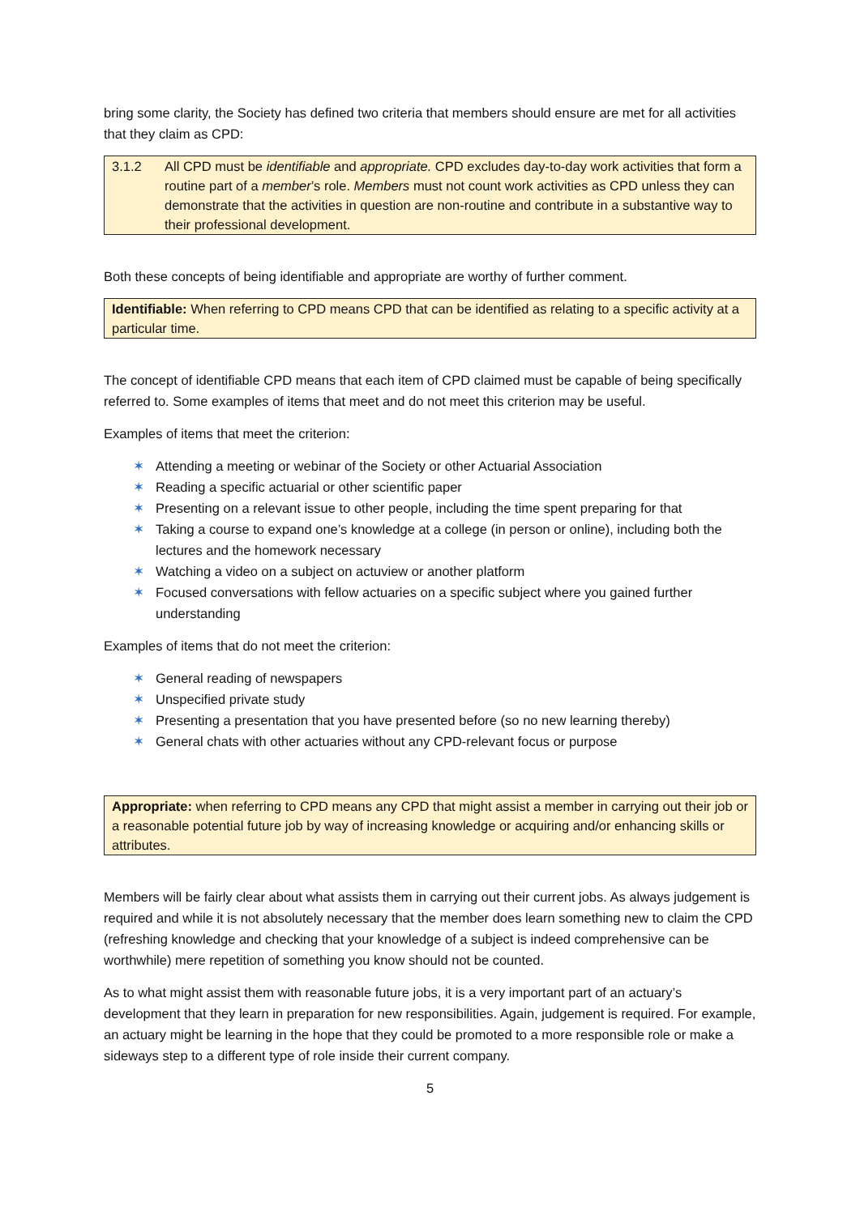bring some clarity, the Society has defined two criteria that members should ensure are met for all activities that they claim as CPD:
3.1.2 All CPD must be identifiable and appropriate. CPD excludes day-to-day work activities that form a routine part of a member’s role. Members must not count work activities as CPD unless they can demonstrate that the activities in question are non-routine and contribute in a substantive way to their professional development.
Both these concepts of being identifiable and appropriate are worthy of further comment.
Identifiable: When referring to CPD means CPD that can be identified as relating to a specific activity at a particular time.
The concept of identifiable CPD means that each item of CPD claimed must be capable of being specifically referred to. Some examples of items that meet and do not meet this criterion may be useful.
Examples of items that meet the criterion:
✶ Attending a meeting or webinar of the Society or other Actuarial Association
✶ Reading a specific actuarial or other scientific paper
✶ Presenting on a relevant issue to other people, including the time spent preparing for that
✶ Taking a course to expand one’s knowledge at a college (in person or online), including both the lectures and the homework necessary
✶ Watching a video on a subject on actuview or another platform
✶ Focused conversations with fellow actuaries on a specific subject where you gained further understanding
Examples of items that do not meet the criterion:
✶ General reading of newspapers
✶ Unspecified private study
✶ Presenting a presentation that you have presented before (so no new learning thereby)
✶ General chats with other actuaries without any CPD-relevant focus or purpose
Appropriate: when referring to CPD means any CPD that might assist a member in carrying out their job or a reasonable potential future job by way of increasing knowledge or acquiring and/or enhancing skills or attributes.
Members will be fairly clear about what assists them in carrying out their current jobs. As always judgement is required and while it is not absolutely necessary that the member does learn something new to claim the CPD (refreshing knowledge and checking that your knowledge of a subject is indeed comprehensive can be worthwhile) mere repetition of something you know should not be counted.
As to what might assist them with reasonable future jobs, it is a very important part of an actuary’s development that they learn in preparation for new responsibilities. Again, judgement is required. For example, an actuary might be learning in the hope that they could be promoted to a more responsible role or make a sideways step to a different type of role inside their current company.
5